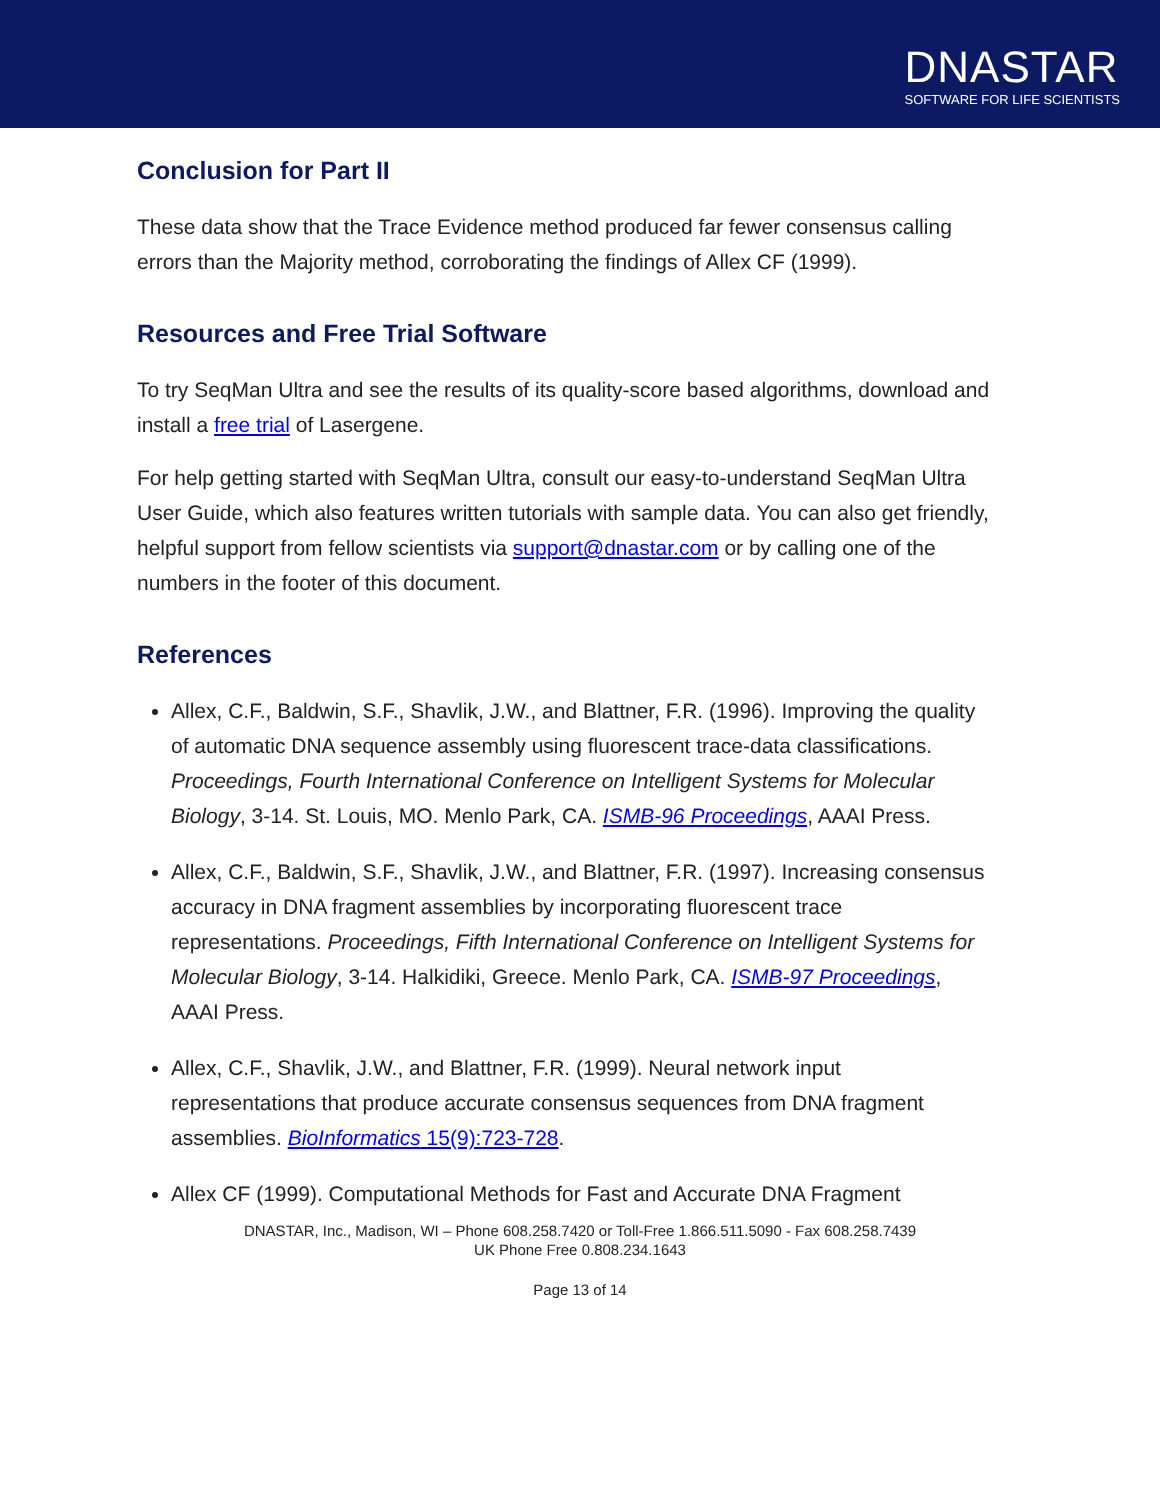DNASTAR
SOFTWARE FOR LIFE SCIENTISTS
Conclusion for Part II
These data show that the Trace Evidence method produced far fewer consensus calling errors than the Majority method, corroborating the findings of Allex CF (1999).
Resources and Free Trial Software
To try SeqMan Ultra and see the results of its quality-score based algorithms, download and install a free trial of Lasergene.
For help getting started with SeqMan Ultra, consult our easy-to-understand SeqMan Ultra User Guide, which also features written tutorials with sample data. You can also get friendly, helpful support from fellow scientists via support@dnastar.com or by calling one of the numbers in the footer of this document.
References
Allex, C.F., Baldwin, S.F., Shavlik, J.W., and Blattner, F.R. (1996). Improving the quality of automatic DNA sequence assembly using fluorescent trace-data classifications. Proceedings, Fourth International Conference on Intelligent Systems for Molecular Biology, 3-14. St. Louis, MO. Menlo Park, CA. ISMB-96 Proceedings, AAAI Press.
Allex, C.F., Baldwin, S.F., Shavlik, J.W., and Blattner, F.R. (1997). Increasing consensus accuracy in DNA fragment assemblies by incorporating fluorescent trace representations. Proceedings, Fifth International Conference on Intelligent Systems for Molecular Biology, 3-14. Halkidiki, Greece. Menlo Park, CA. ISMB-97 Proceedings, AAAI Press.
Allex, C.F., Shavlik, J.W., and Blattner, F.R. (1999). Neural network input representations that produce accurate consensus sequences from DNA fragment assemblies. BioInformatics 15(9):723-728.
Allex CF (1999). Computational Methods for Fast and Accurate DNA Fragment
DNASTAR, Inc., Madison, WI – Phone 608.258.7420 or Toll-Free 1.866.511.5090 - Fax 608.258.7439
UK Phone Free 0.808.234.1643
Page 13 of 14